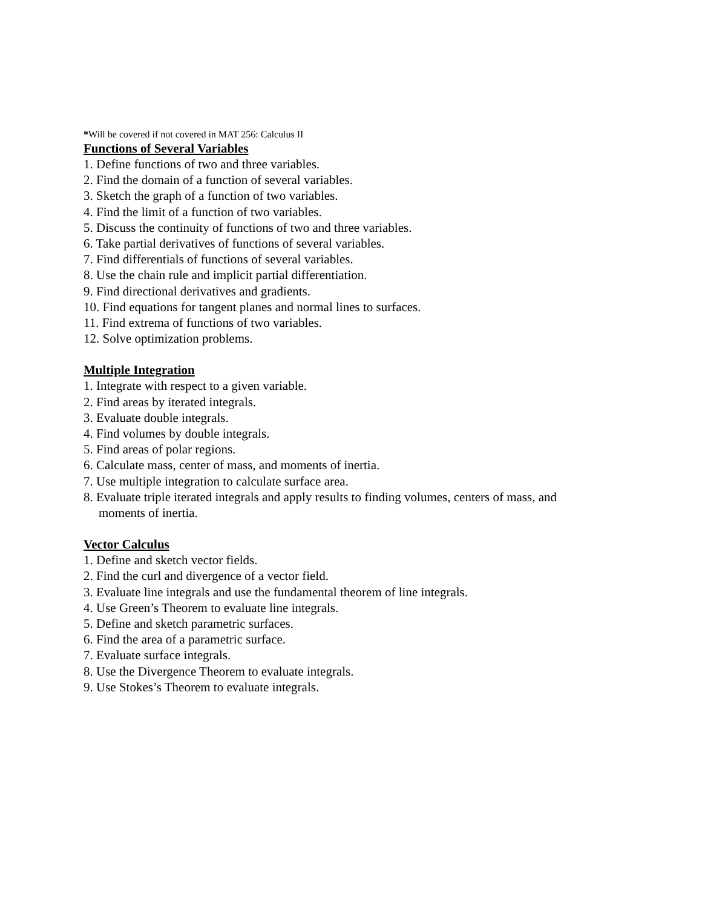*Will be covered if not covered in MAT 256: Calculus II
Functions of Several Variables
1. Define functions of two and three variables.
2. Find the domain of a function of several variables.
3. Sketch the graph of a function of two variables.
4. Find the limit of a function of two variables.
5. Discuss the continuity of functions of two and three variables.
6. Take partial derivatives of functions of several variables.
7. Find differentials of functions of several variables.
8. Use the chain rule and implicit partial differentiation.
9. Find directional derivatives and gradients.
10. Find equations for tangent planes and normal lines to surfaces.
11. Find extrema of functions of two variables.
12. Solve optimization problems.
Multiple Integration
1. Integrate with respect to a given variable.
2. Find areas by iterated integrals.
3. Evaluate double integrals.
4. Find volumes by double integrals.
5. Find areas of polar regions.
6. Calculate mass, center of mass, and moments of inertia.
7. Use multiple integration to calculate surface area.
8. Evaluate triple iterated integrals and apply results to finding volumes, centers of mass, and
moments of inertia.
Vector Calculus
1. Define and sketch vector fields.
2. Find the curl and divergence of a vector field.
3. Evaluate line integrals and use the fundamental theorem of line integrals.
4. Use Green’s Theorem to evaluate line integrals.
5. Define and sketch parametric surfaces.
6. Find the area of a parametric surface.
7. Evaluate surface integrals.
8. Use the Divergence Theorem to evaluate integrals.
9. Use Stokes’s Theorem to evaluate integrals.